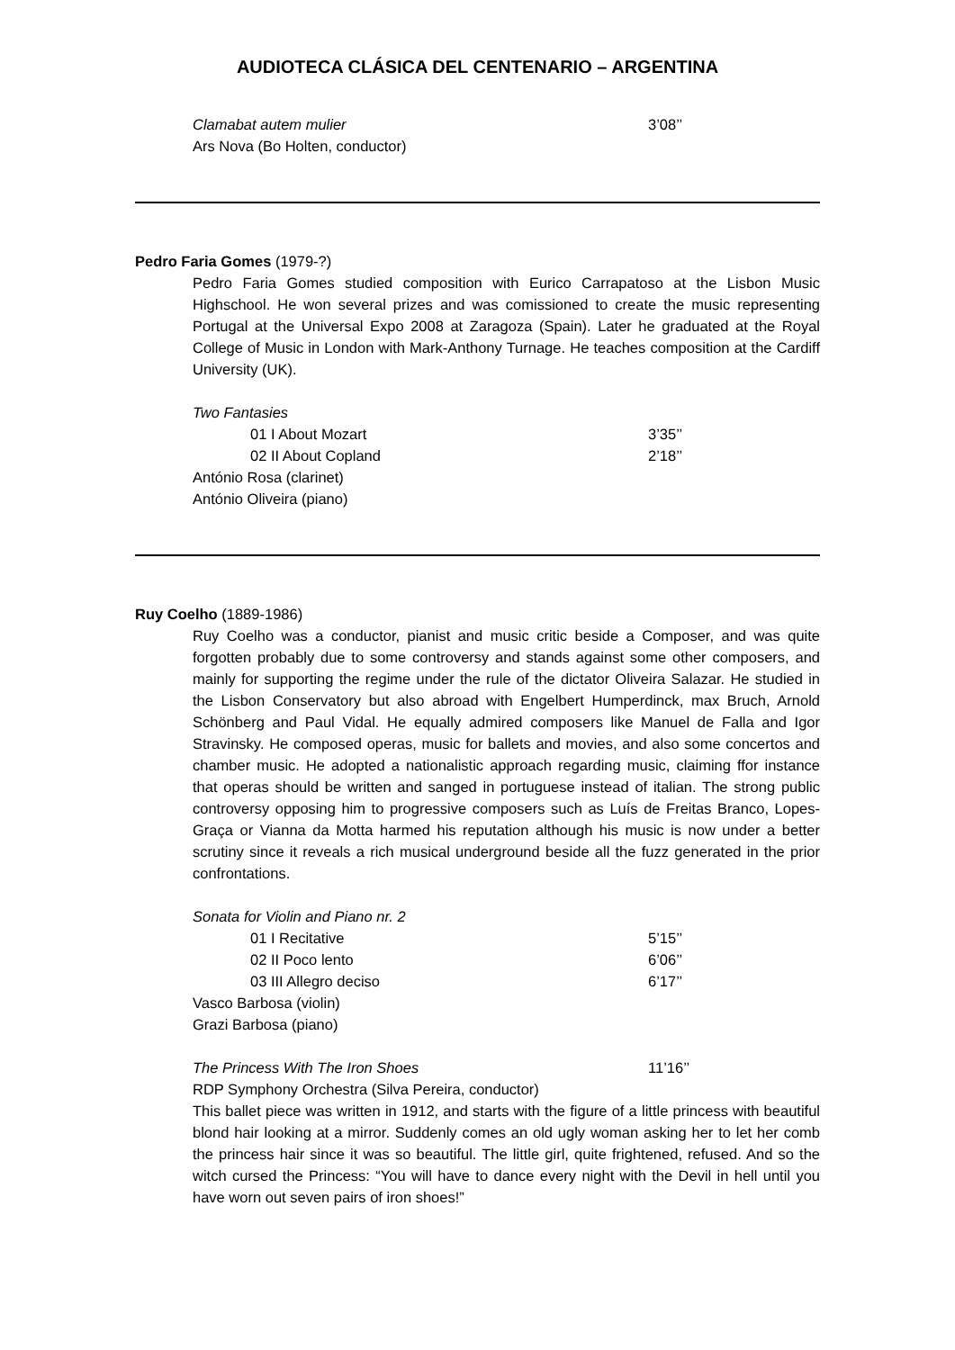AUDIOTECA CLÁSICA DEL CENTENARIO – ARGENTINA
Clamabat autem mulier 3’08’’
Ars Nova (Bo Holten, conductor)
Pedro Faria Gomes (1979-?)
Pedro Faria Gomes studied composition with Eurico Carrapatoso at the Lisbon Music Highschool. He won several prizes and was comissioned to create the music representing Portugal at the Universal Expo 2008 at Zaragoza (Spain). Later he graduated at the Royal College of Music in London with Mark-Anthony Turnage. He teaches composition at the Cardiff University (UK).
Two Fantasies
01 I About Mozart 3’35’’
02 II About Copland 2’18’’
António Rosa (clarinet)
António Oliveira (piano)
Ruy Coelho (1889-1986)
Ruy Coelho was a conductor, pianist and music critic beside a Composer, and was quite forgotten probably due to some controversy and stands against some other composers, and mainly for supporting the regime under the rule of the dictator Oliveira Salazar. He studied in the Lisbon Conservatory but also abroad with Engelbert Humperdinck, max Bruch, Arnold Schönberg and Paul Vidal. He equally admired composers like Manuel de Falla and Igor Stravinsky. He composed operas, music for ballets and movies, and also some concertos and chamber music. He adopted a nationalistic approach regarding music, claiming ffor instance that operas should be written and sanged in portuguese instead of italian. The strong public controversy opposing him to progressive composers such as Luís de Freitas Branco, Lopes-Graça or Vianna da Motta harmed his reputation although his music is now under a better scrutiny since it reveals a rich musical underground beside all the fuzz generated in the prior confrontations.
Sonata for Violin and Piano nr. 2
01 I Recitative 5’15’’
02 II Poco lento 6’06’’
03 III Allegro deciso 6’17’’
Vasco Barbosa (violin)
Grazi Barbosa (piano)
The Princess With The Iron Shoes 11’16’’
RDP Symphony Orchestra (Silva Pereira, conductor)
This ballet piece was written in 1912, and starts with the figure of a little princess with beautiful blond hair looking at a mirror. Suddenly comes an old ugly woman asking her to let her comb the princess hair since it was so beautiful. The little girl, quite frightened, refused. And so the witch cursed the Princess: “You will have to dance every night with the Devil in hell until you have worn out seven pairs of iron shoes!”